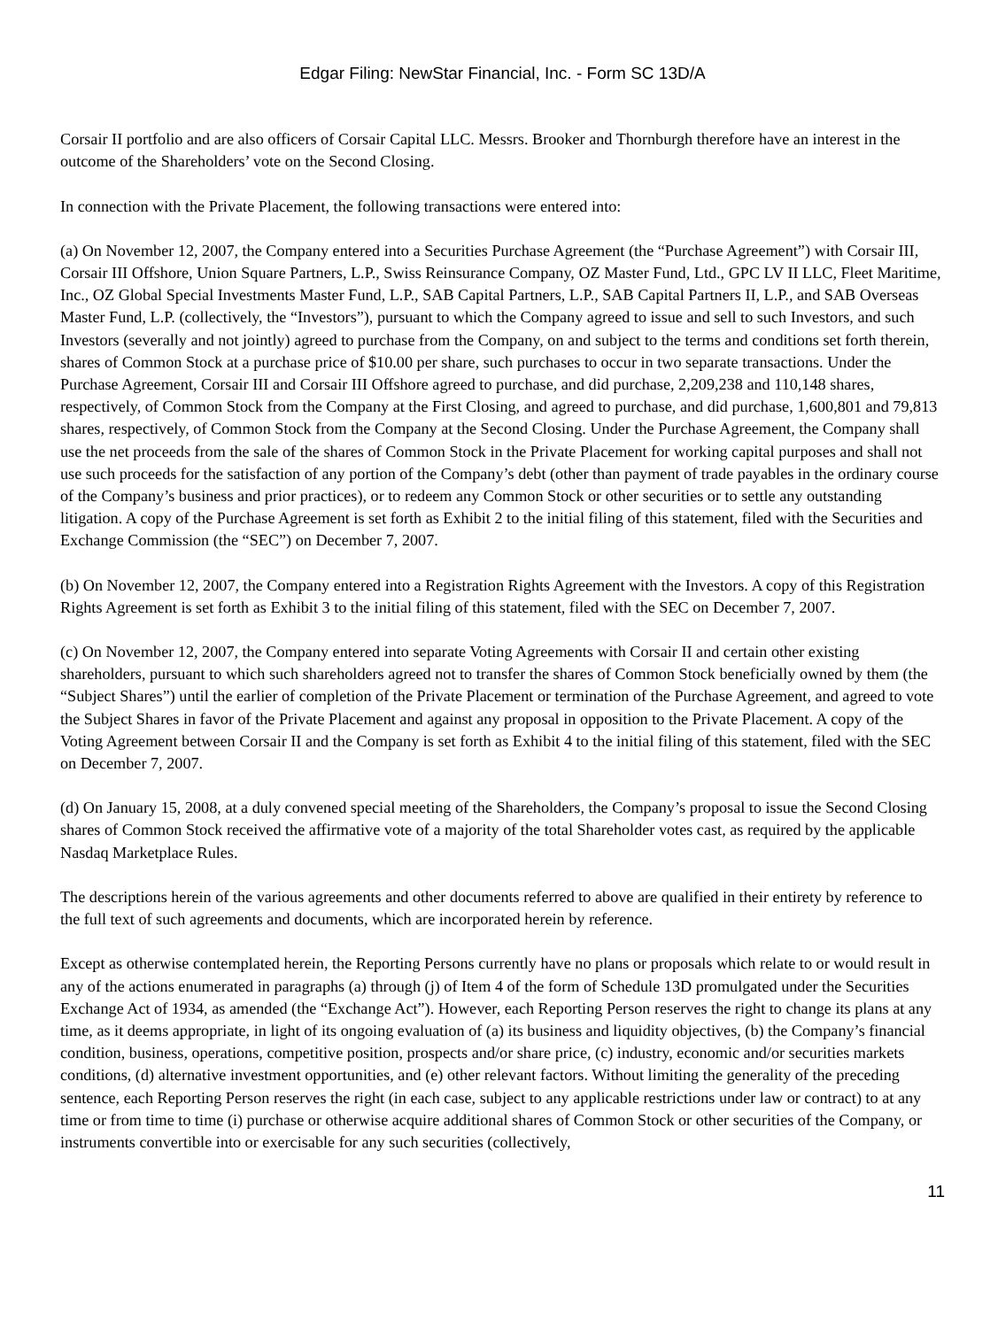Edgar Filing: NewStar Financial, Inc. - Form SC 13D/A
Corsair II portfolio and are also officers of Corsair Capital LLC. Messrs. Brooker and Thornburgh therefore have an interest in the outcome of the Shareholders’ vote on the Second Closing.
In connection with the Private Placement, the following transactions were entered into:
(a) On November 12, 2007, the Company entered into a Securities Purchase Agreement (the “Purchase Agreement”) with Corsair III, Corsair III Offshore, Union Square Partners, L.P., Swiss Reinsurance Company, OZ Master Fund, Ltd., GPC LV II LLC, Fleet Maritime, Inc., OZ Global Special Investments Master Fund, L.P., SAB Capital Partners, L.P., SAB Capital Partners II, L.P., and SAB Overseas Master Fund, L.P. (collectively, the “Investors”), pursuant to which the Company agreed to issue and sell to such Investors, and such Investors (severally and not jointly) agreed to purchase from the Company, on and subject to the terms and conditions set forth therein, shares of Common Stock at a purchase price of $10.00 per share, such purchases to occur in two separate transactions. Under the Purchase Agreement, Corsair III and Corsair III Offshore agreed to purchase, and did purchase, 2,209,238 and 110,148 shares, respectively, of Common Stock from the Company at the First Closing, and agreed to purchase, and did purchase, 1,600,801 and 79,813 shares, respectively, of Common Stock from the Company at the Second Closing. Under the Purchase Agreement, the Company shall use the net proceeds from the sale of the shares of Common Stock in the Private Placement for working capital purposes and shall not use such proceeds for the satisfaction of any portion of the Company’s debt (other than payment of trade payables in the ordinary course of the Company’s business and prior practices), or to redeem any Common Stock or other securities or to settle any outstanding litigation. A copy of the Purchase Agreement is set forth as Exhibit 2 to the initial filing of this statement, filed with the Securities and Exchange Commission (the “SEC”) on December 7, 2007.
(b) On November 12, 2007, the Company entered into a Registration Rights Agreement with the Investors. A copy of this Registration Rights Agreement is set forth as Exhibit 3 to the initial filing of this statement, filed with the SEC on December 7, 2007.
(c) On November 12, 2007, the Company entered into separate Voting Agreements with Corsair II and certain other existing shareholders, pursuant to which such shareholders agreed not to transfer the shares of Common Stock beneficially owned by them (the “Subject Shares”) until the earlier of completion of the Private Placement or termination of the Purchase Agreement, and agreed to vote the Subject Shares in favor of the Private Placement and against any proposal in opposition to the Private Placement. A copy of the Voting Agreement between Corsair II and the Company is set forth as Exhibit 4 to the initial filing of this statement, filed with the SEC on December 7, 2007.
(d) On January 15, 2008, at a duly convened special meeting of the Shareholders, the Company’s proposal to issue the Second Closing shares of Common Stock received the affirmative vote of a majority of the total Shareholder votes cast, as required by the applicable Nasdaq Marketplace Rules.
The descriptions herein of the various agreements and other documents referred to above are qualified in their entirety by reference to the full text of such agreements and documents, which are incorporated herein by reference.
Except as otherwise contemplated herein, the Reporting Persons currently have no plans or proposals which relate to or would result in any of the actions enumerated in paragraphs (a) through (j) of Item 4 of the form of Schedule 13D promulgated under the Securities Exchange Act of 1934, as amended (the “Exchange Act”). However, each Reporting Person reserves the right to change its plans at any time, as it deems appropriate, in light of its ongoing evaluation of (a) its business and liquidity objectives, (b) the Company’s financial condition, business, operations, competitive position, prospects and/or share price, (c) industry, economic and/or securities markets conditions, (d) alternative investment opportunities, and (e) other relevant factors. Without limiting the generality of the preceding sentence, each Reporting Person reserves the right (in each case, subject to any applicable restrictions under law or contract) to at any time or from time to time (i) purchase or otherwise acquire additional shares of Common Stock or other securities of the Company, or instruments convertible into or exercisable for any such securities (collectively,
11